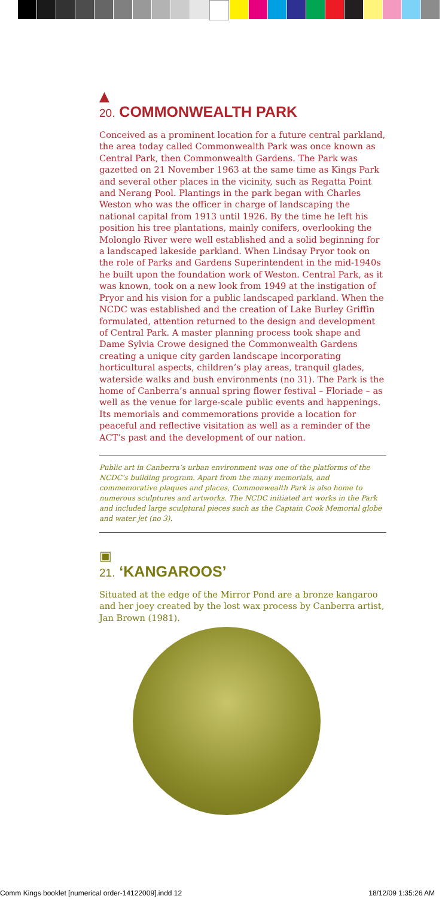▲
20. COMMONWEALTH PARK
Conceived as a prominent location for a future central parkland, the area today called Commonwealth Park was once known as Central Park, then Commonwealth Gardens. The Park was gazetted on 21 November 1963 at the same time as Kings Park and several other places in the vicinity, such as Regatta Point and Nerang Pool. Plantings in the park began with Charles Weston who was the officer in charge of landscaping the national capital from 1913 until 1926. By the time he left his position his tree plantations, mainly conifers, overlooking the Molonglo River were well established and a solid beginning for a landscaped lakeside parkland. When Lindsay Pryor took on the role of Parks and Gardens Superintendent in the mid-1940s he built upon the foundation work of Weston. Central Park, as it was known, took on a new look from 1949 at the instigation of Pryor and his vision for a public landscaped parkland. When the NCDC was established and the creation of Lake Burley Griffin formulated, attention returned to the design and development of Central Park. A master planning process took shape and Dame Sylvia Crowe designed the Commonwealth Gardens creating a unique city garden landscape incorporating horticultural aspects, children’s play areas, tranquil glades, waterside walks and bush environments (no 31). The Park is the home of Canberra’s annual spring flower festival – Floriade – as well as the venue for large-scale public events and happenings. Its memorials and commemorations provide a location for peaceful and reflective visitation as well as a reminder of the ACT’s past and the development of our nation.
Public art in Canberra’s urban environment was one of the platforms of the NCDC’s building program. Apart from the many memorials, and commemorative plaques and places, Commonwealth Park is also home to numerous sculptures and artworks. The NCDC initiated art works in the Park and included large sculptural pieces such as the Captain Cook Memorial globe and water jet (no 3).
▣
21. ‘KANGAROOS’
Situated at the edge of the Mirror Pond are a bronze kangaroo and her joey created by the lost wax process by Canberra artist, Jan Brown (1981).
Comm Kings booklet [numerical order-14122009].indd 12 18/12/09 1:35:26 AM